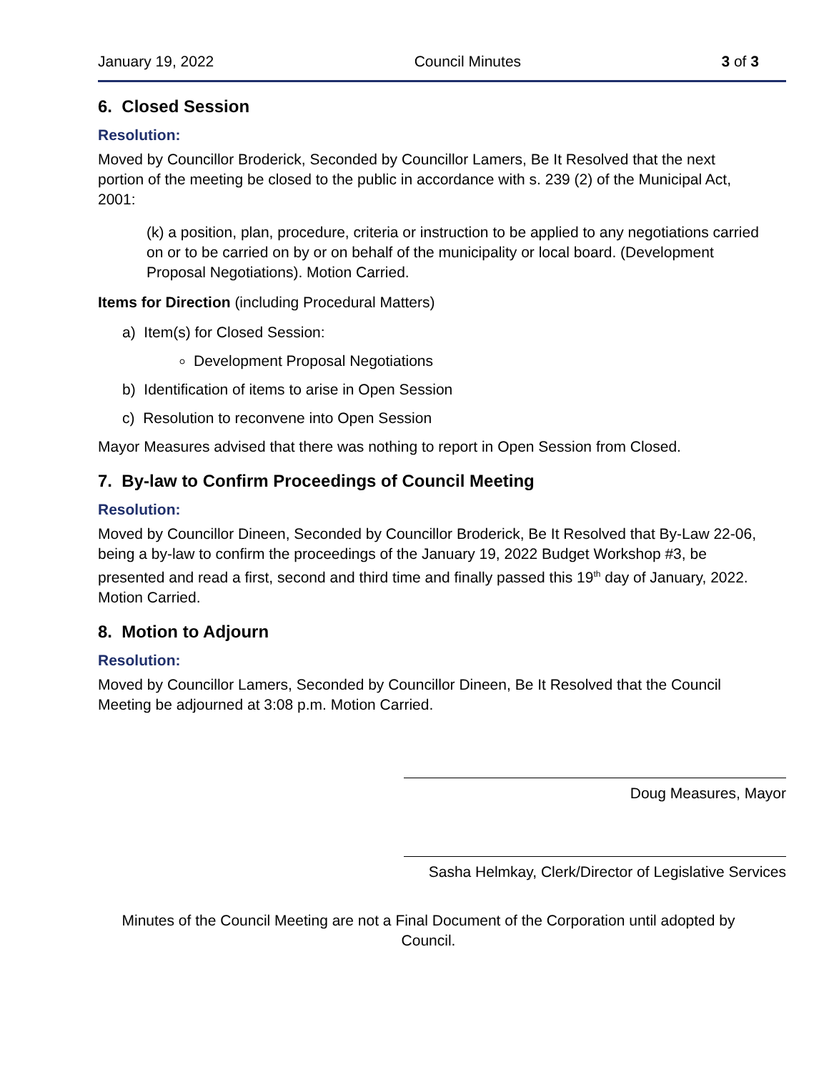January 19, 2022 Council Minutes 3 of 3
6. Closed Session
Resolution:
Moved by Councillor Broderick, Seconded by Councillor Lamers, Be It Resolved that the next portion of the meeting be closed to the public in accordance with s. 239 (2) of the Municipal Act, 2001:
(k) a position, plan, procedure, criteria or instruction to be applied to any negotiations carried on or to be carried on by or on behalf of the municipality or local board. (Development Proposal Negotiations). Motion Carried.
Items for Direction (including Procedural Matters)
a) Item(s) for Closed Session:
Development Proposal Negotiations
b) Identification of items to arise in Open Session
c) Resolution to reconvene into Open Session
Mayor Measures advised that there was nothing to report in Open Session from Closed.
7. By-law to Confirm Proceedings of Council Meeting
Resolution:
Moved by Councillor Dineen, Seconded by Councillor Broderick, Be It Resolved that By-Law 22-06, being a by-law to confirm the proceedings of the January 19, 2022 Budget Workshop #3, be presented and read a first, second and third time and finally passed this 19<sup>th</sup> day of January, 2022. Motion Carried.
8. Motion to Adjourn
Resolution:
Moved by Councillor Lamers, Seconded by Councillor Dineen, Be It Resolved that the Council Meeting be adjourned at 3:08 p.m. Motion Carried.
Doug Measures, Mayor
Sasha Helmkay, Clerk/Director of Legislative Services
Minutes of the Council Meeting are not a Final Document of the Corporation until adopted by Council.